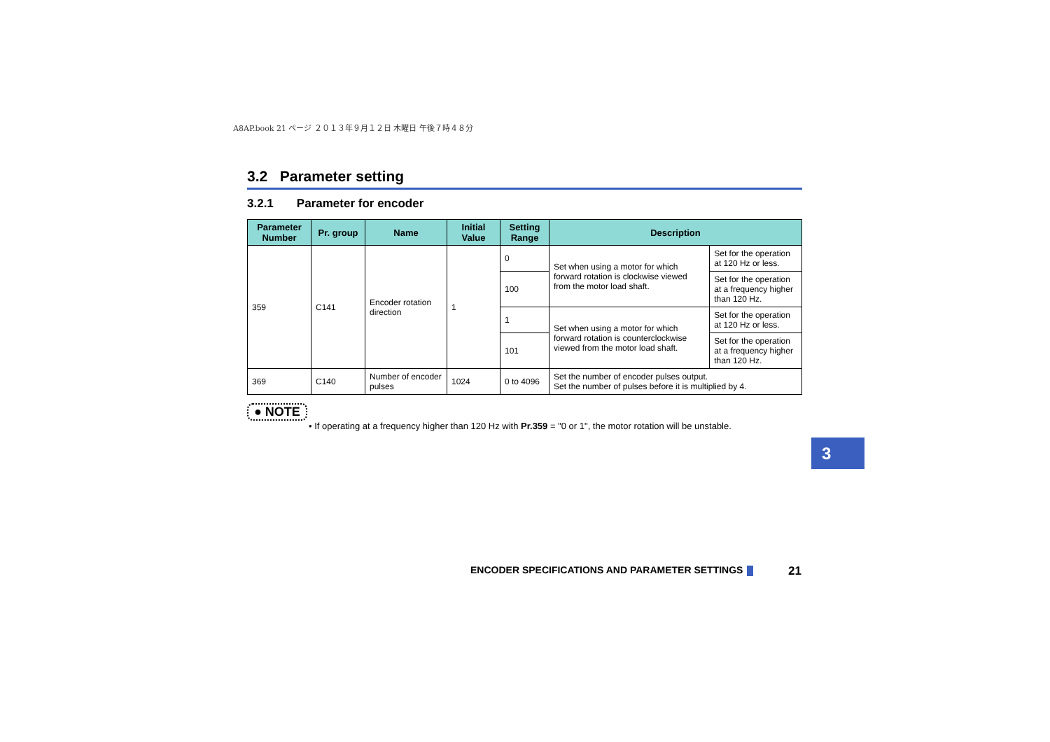A8AP.book 21 ページ ２０１３年９月１２日 木曜日 午後７時４８分
3.2 Parameter setting
3.2.1 Parameter for encoder
| Parameter Number | Pr. group | Name | Initial Value | Setting Range | Description | |
| --- | --- | --- | --- | --- | --- | --- |
| 359 | C141 | Encoder rotation direction | 1 | 0 | Set when using a motor for which forward rotation is clockwise viewed from the motor load shaft. | Set for the operation at 120 Hz or less. |
| | | | | 100 | | Set for the operation at a frequency higher than 120 Hz. |
| | | | | 1 | Set when using a motor for which forward rotation is counterclockwise viewed from the motor load shaft. | Set for the operation at 120 Hz or less. |
| | | | | 101 | | Set for the operation at a frequency higher than 120 Hz. |
| 369 | C140 | Number of encoder pulses | 1024 | 0 to 4096 | Set the number of encoder pulses output. Set the number of pulses before it is multiplied by 4. | |
● NOTE
• If operating at a frequency higher than 120 Hz with Pr.359 = "0 or 1", the motor rotation will be unstable.
3
ENCODER SPECIFICATIONS AND PARAMETER SETTINGS
21